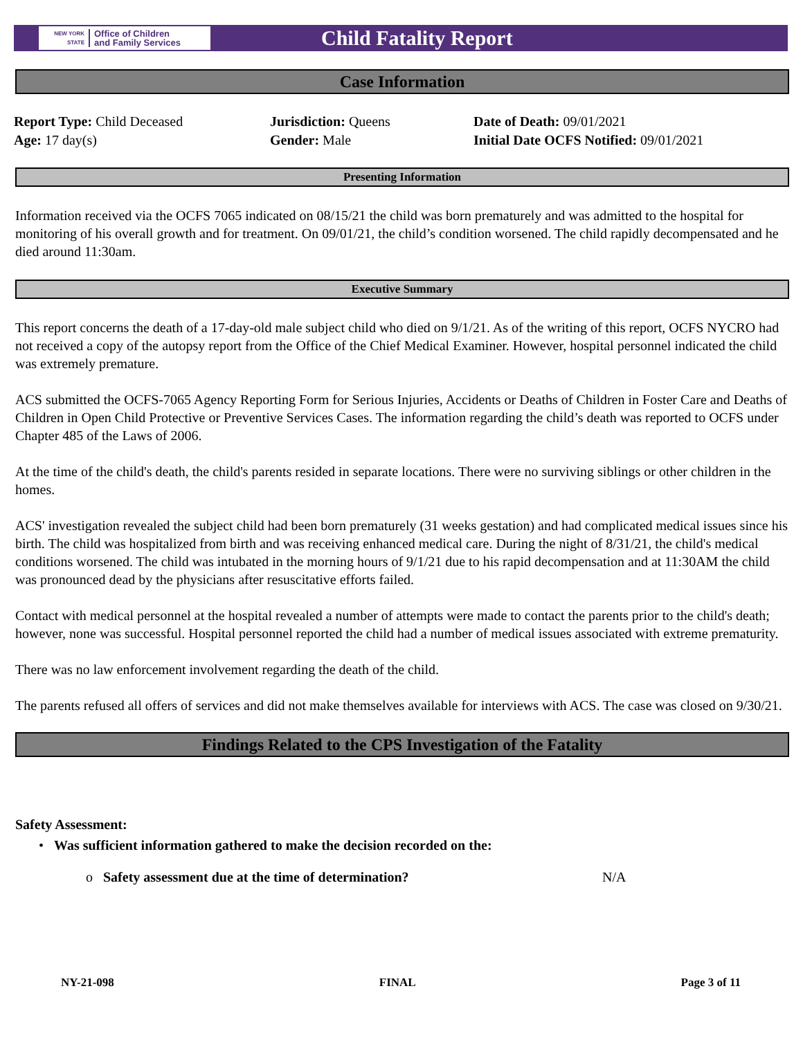NEW YORK STATE Office of Children
and Family Services
Child Fatality Report
Case Information
Report Type: Child Deceased
Age: 17 day(s)
Jurisdiction: Queens
Gender: Male
Date of Death: 09/01/2021
Initial Date OCFS Notified: 09/01/2021
Presenting Information
Information received via the OCFS 7065 indicated on 08/15/21 the child was born prematurely and was admitted to the hospital for monitoring of his overall growth and for treatment. On 09/01/21, the child’s condition worsened. The child rapidly decompensated and he died around 11:30am.
Executive Summary
This report concerns the death of a 17-day-old male subject child who died on 9/1/21. As of the writing of this report, OCFS NYCRO had not received a copy of the autopsy report from the Office of the Chief Medical Examiner. However, hospital personnel indicated the child was extremely premature.
ACS submitted the OCFS-7065 Agency Reporting Form for Serious Injuries, Accidents or Deaths of Children in Foster Care and Deaths of Children in Open Child Protective or Preventive Services Cases. The information regarding the child’s death was reported to OCFS under Chapter 485 of the Laws of 2006.
At the time of the child's death, the child's parents resided in separate locations. There were no surviving siblings or other children in the homes.
ACS' investigation revealed the subject child had been born prematurely (31 weeks gestation) and had complicated medical issues since his birth. The child was hospitalized from birth and was receiving enhanced medical care. During the night of 8/31/21, the child's medical conditions worsened. The child was intubated in the morning hours of 9/1/21 due to his rapid decompensation and at 11:30AM the child was pronounced dead by the physicians after resuscitative efforts failed.
Contact with medical personnel at the hospital revealed a number of attempts were made to contact the parents prior to the child's death; however, none was successful. Hospital personnel reported the child had a number of medical issues associated with extreme prematurity.
There was no law enforcement involvement regarding the death of the child.
The parents refused all offers of services and did not make themselves available for interviews with ACS. The case was closed on 9/30/21.
Findings Related to the CPS Investigation of the Fatality
Safety Assessment:
• Was sufficient information gathered to make the decision recorded on the:
o Safety assessment due at the time of determination? N/A
NY-21-098 FINAL Page 3 of 11